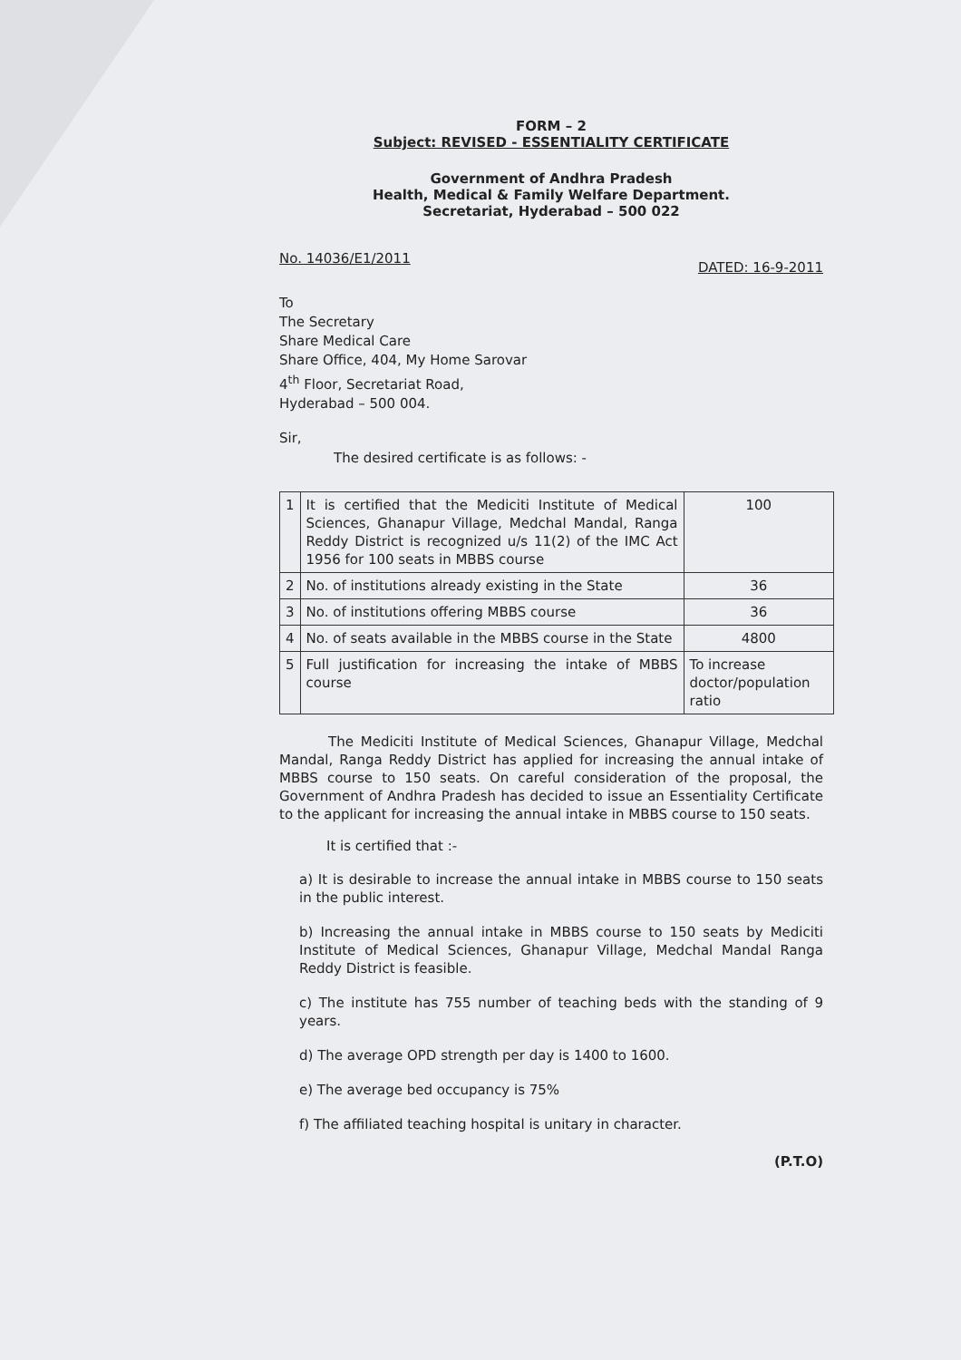FORM – 2
Subject: REVISED - ESSENTIALITY CERTIFICATE
Government of Andhra Pradesh
Health, Medical & Family Welfare Department.
Secretariat, Hyderabad – 500 022
No. 14036/E1/2011 DATED: 16-9-2011
To
The Secretary
Share Medical Care
Share Office, 404, My Home Sarovar
4<sup>th</sup> Floor, Secretariat Road,
Hyderabad – 500 004.
Sir,
The desired certificate is as follows: -
| 1 | It is certified that the Mediciti Institute of Medical Sciences, Ghanapur Village, Medchal Mandal, Ranga Reddy District is recognized u/s 11(2) of the IMC Act 1956 for 100 seats in MBBS course | 100 |
| 2 | No. of institutions already existing in the State | 36 |
| 3 | No. of institutions offering MBBS course | 36 |
| 4 | No. of seats available in the MBBS course in the State | 4800 |
| 5 | Full justification for increasing the intake of MBBS course | To increase doctor/population ratio |
The Mediciti Institute of Medical Sciences, Ghanapur Village, Medchal Mandal, Ranga Reddy District has applied for increasing the annual intake of MBBS course to 150 seats. On careful consideration of the proposal, the Government of Andhra Pradesh has decided to issue an Essentiality Certificate to the applicant for increasing the annual intake in MBBS course to 150 seats.
It is certified that :-
a) It is desirable to increase the annual intake in MBBS course to 150 seats in the public interest.
b) Increasing the annual intake in MBBS course to 150 seats by Mediciti Institute of Medical Sciences, Ghanapur Village, Medchal Mandal Ranga Reddy District is feasible.
c) The institute has 755 number of teaching beds with the standing of 9 years.
d) The average OPD strength per day is 1400 to 1600.
e) The average bed occupancy is 75%
f) The affiliated teaching hospital is unitary in character.
(P.T.O)